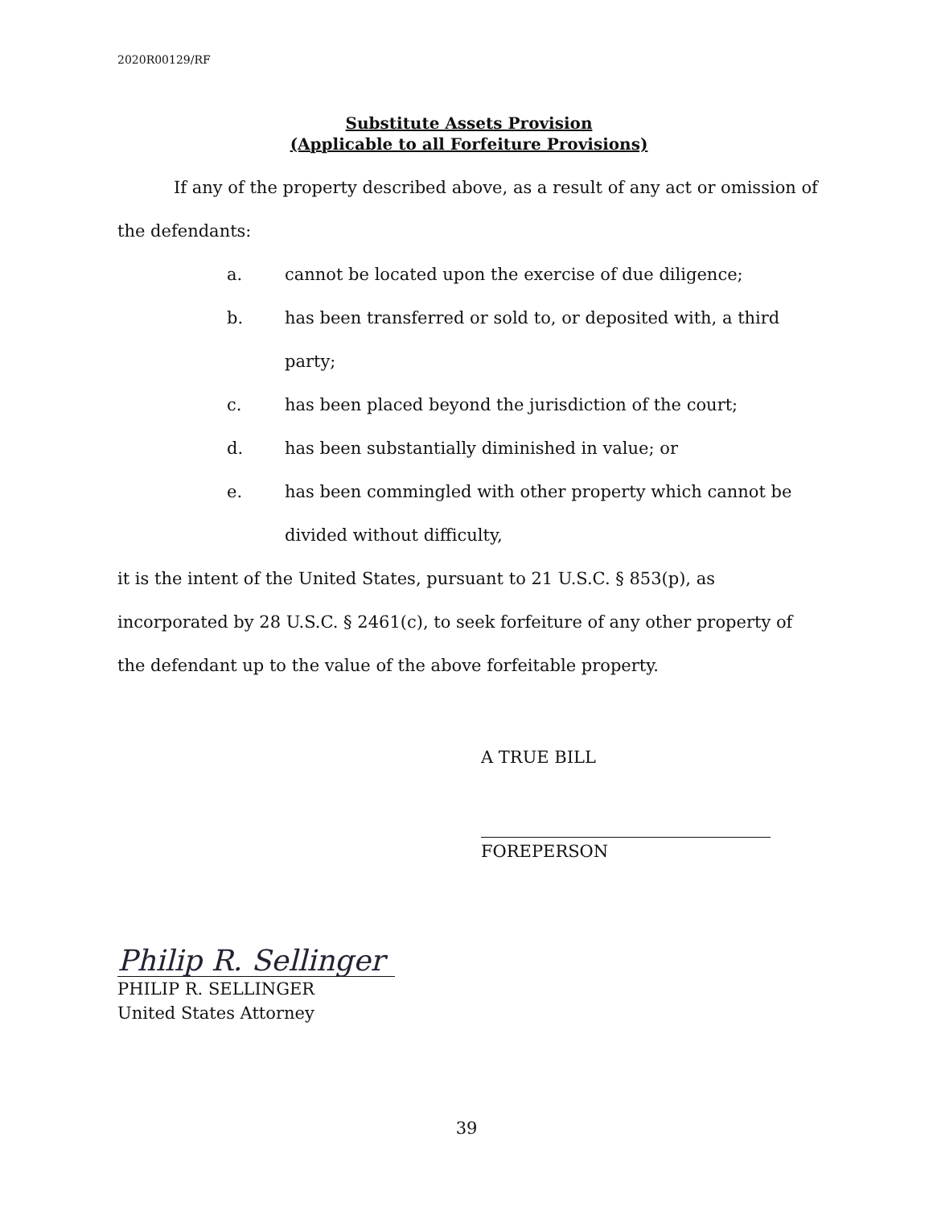2020R00129/RF
Substitute Assets Provision
(Applicable to all Forfeiture Provisions)
If any of the property described above, as a result of any act or omission of the defendants:
a. cannot be located upon the exercise of due diligence;
b. has been transferred or sold to, or deposited with, a third party;
c. has been placed beyond the jurisdiction of the court;
d. has been substantially diminished in value; or
e. has been commingled with other property which cannot be divided without difficulty,
it is the intent of the United States, pursuant to 21 U.S.C. § 853(p), as incorporated by 28 U.S.C. § 2461(c), to seek forfeiture of any other property of the defendant up to the value of the above forfeitable property.
A TRUE BILL
FOREPERSON
Philip R. Sellinger
PHILIP R. SELLINGER
United States Attorney
39